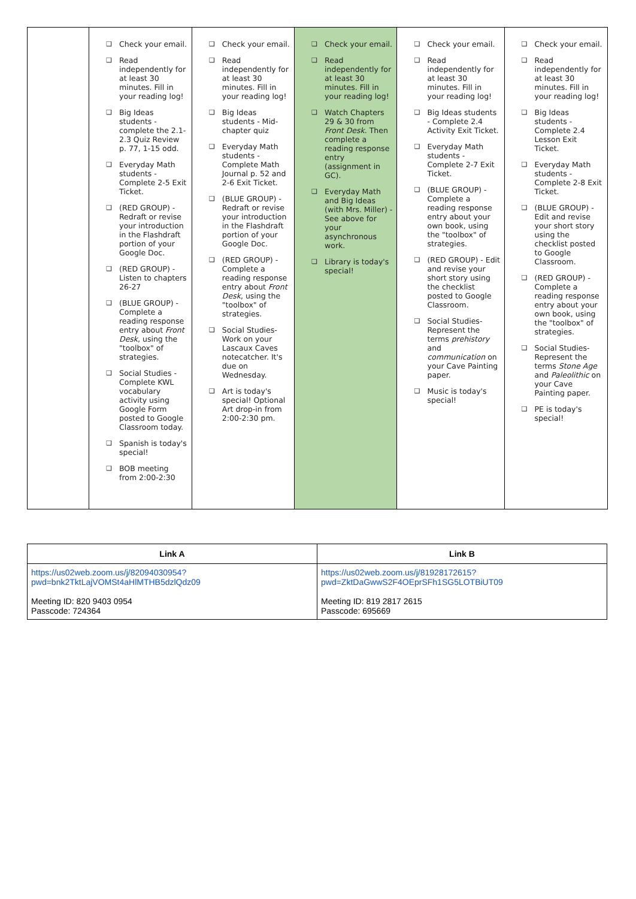| | ❑ Check your email. ❑ Read independently for at least 30 minutes. Fill in your reading log! ❑ Big Ideas students - complete the 2.1-2.3 Quiz Review p. 77, 1-15 odd. ❑ Everyday Math students - Complete 2-5 Exit Ticket. ❑ (RED GROUP) - Redraft or revise your introduction in the Flashdraft portion of your Google Doc. ❑ (RED GROUP) - Listen to chapters 26-27 ❑ (BLUE GROUP) - Complete a reading response entry about Front Desk , using the "toolbox" of strategies. ❑ Social Studies - Complete KWL vocabulary activity using Google Form posted to Google Classroom today. ❑ Spanish is today's special! ❑ BOB meeting from 2:00-2:30 | ❑ Check your email. ❑ Read independently for at least 30 minutes. Fill in your reading log! ❑ Big Ideas students - Mid-chapter quiz ❑ Everyday Math students - Complete Math Journal p. 52 and 2-6 Exit Ticket. ❑ (BLUE GROUP) - Redraft or revise your introduction in the Flashdraft portion of your Google Doc. ❑ (RED GROUP) - Complete a reading response entry about Front Desk , using the "toolbox" of strategies. ❑ Social Studies- Work on your Lascaux Caves notecatcher. It's due on Wednesday. ❑ Art is today's special! Optional Art drop-in from 2:00-2:30 pm. | ❑ Check your email. ❑ Read independently for at least 30 minutes. Fill in your reading log! ❑ Watch Chapters 29 & 30 from Front Desk . Then complete a reading response entry (assignment in GC). ❑ Everyday Math and Big Ideas (with Mrs. Miller) - See above for your asynchronous work. ❑ Library is today's special! | ❑ Check your email. ❑ Read independently for at least 30 minutes. Fill in your reading log! ❑ Big Ideas students - Complete 2.4 Activity Exit Ticket. ❑ Everyday Math students - Complete 2-7 Exit Ticket. ❑ (BLUE GROUP) - Complete a reading response entry about your own book, using the "toolbox" of strategies. ❑ (RED GROUP) - Edit and revise your short story using the checklist posted to Google Classroom. ❑ Social Studies- Represent the terms prehistory and communication on your Cave Painting paper. ❑ Music is today's special! | ❑ Check your email. ❑ Read independently for at least 30 minutes. Fill in your reading log! ❑ Big Ideas students - Complete 2.4 Lesson Exit Ticket. ❑ Everyday Math students - Complete 2-8 Exit Ticket. ❑ (BLUE GROUP) -Edit and revise your short story using the checklist posted to Google Classroom. ❑ (RED GROUP) - Complete a reading response entry about your own book, using the "toolbox" of strategies. ❑ Social Studies- Represent the terms Stone Age and Paleolithic on your Cave Painting paper. ❑ PE is today's special! |
| Link A | Link B |
| --- | --- |
| https://us02web.zoom.us/j/82094030954?pwd=bnk2TktLajVOMSt4aHlMTHB5dzlQdz09 Meeting ID: 820 9403 0954 Passcode: 724364 | https://us02web.zoom.us/j/81928172615?pwd=ZktDaGwwS2F4OEprSFh1SG5LOTBiUT09 Meeting ID: 819 2817 2615 Passcode: 695669 |